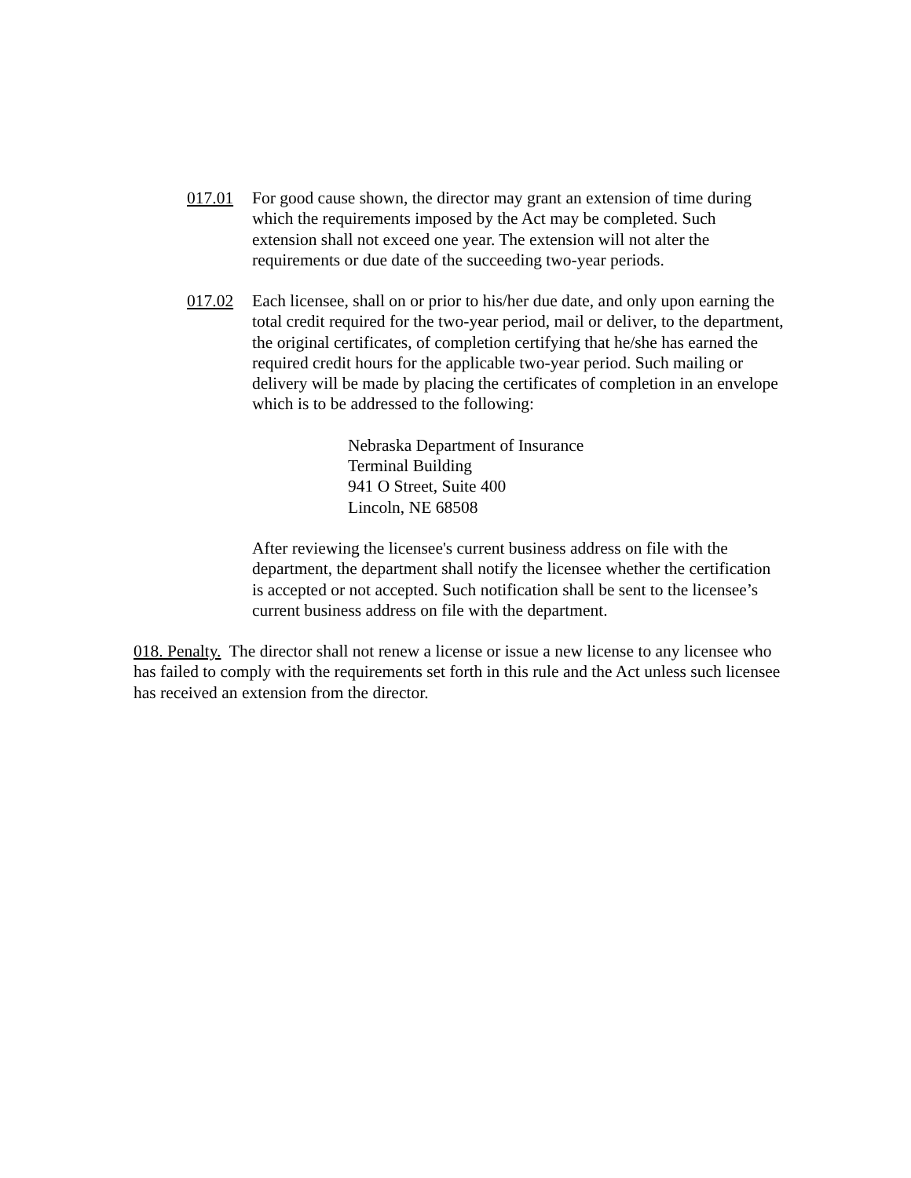017.01 For good cause shown, the director may grant an extension of time during which the requirements imposed by the Act may be completed. Such extension shall not exceed one year. The extension will not alter the requirements or due date of the succeeding two-year periods.
017.02 Each licensee, shall on or prior to his/her due date, and only upon earning the total credit required for the two-year period, mail or deliver, to the department, the original certificates, of completion certifying that he/she has earned the required credit hours for the applicable two-year period. Such mailing or delivery will be made by placing the certificates of completion in an envelope which is to be addressed to the following:
Nebraska Department of Insurance
Terminal Building
941 O Street, Suite 400
Lincoln, NE 68508
After reviewing the licensee's current business address on file with the department, the department shall notify the licensee whether the certification is accepted or not accepted. Such notification shall be sent to the licensee’s current business address on file with the department.
018. Penalty. The director shall not renew a license or issue a new license to any licensee who has failed to comply with the requirements set forth in this rule and the Act unless such licensee has received an extension from the director.